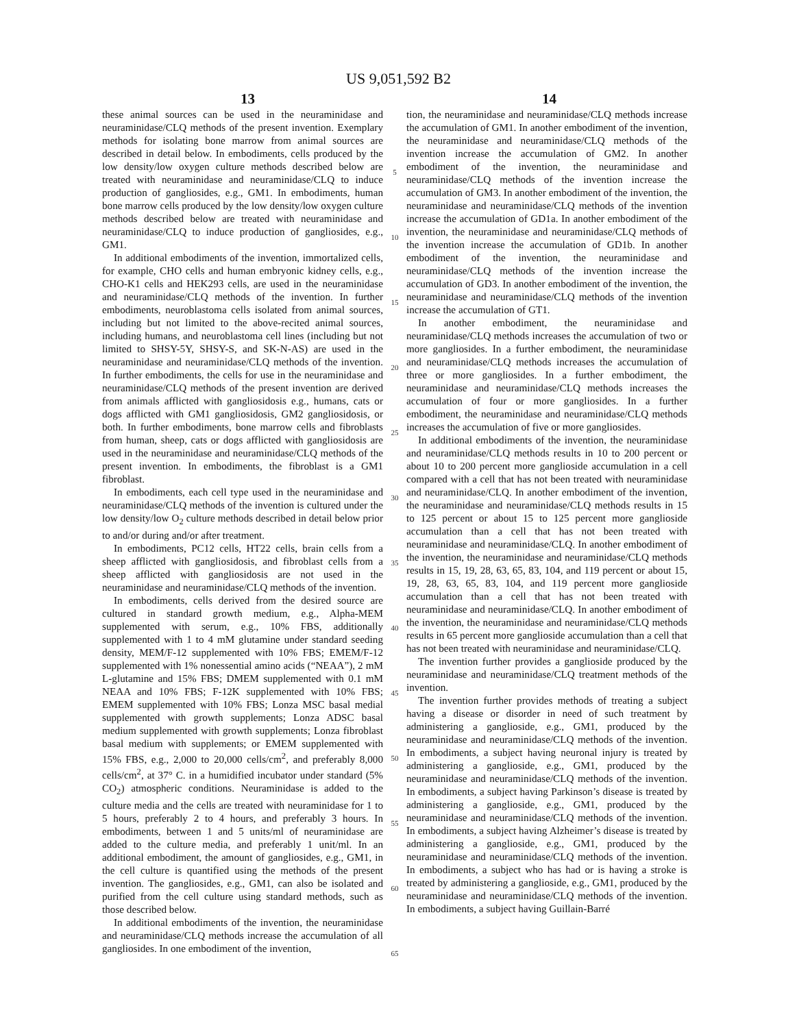US 9,051,592 B2
13 14
these animal sources can be used in the neuraminidase and neuraminidase/CLQ methods of the present invention. Exemplary methods for isolating bone marrow from animal sources are described in detail below. In embodiments, cells produced by the low density/low oxygen culture methods described below are treated with neuraminidase and neuraminidase/CLQ to induce production of gangliosides, e.g., GM1. In embodiments, human bone marrow cells produced by the low density/low oxygen culture methods described below are treated with neuraminidase and neuraminidase/CLQ to induce production of gangliosides, e.g., GM1.
In additional embodiments of the invention, immortalized cells, for example, CHO cells and human embryonic kidney cells, e.g., CHO-K1 cells and HEK293 cells, are used in the neuraminidase and neuraminidase/CLQ methods of the invention. In further embodiments, neuroblastoma cells isolated from animal sources, including but not limited to the above-recited animal sources, including humans, and neuroblastoma cell lines (including but not limited to SHSY-5Y, SHSY-S, and SK-N-AS) are used in the neuraminidase and neuraminidase/CLQ methods of the invention. In further embodiments, the cells for use in the neuraminidase and neuraminidase/CLQ methods of the present invention are derived from animals afflicted with gangliosidosis e.g., humans, cats or dogs afflicted with GM1 gangliosidosis, GM2 gangliosidosis, or both. In further embodiments, bone marrow cells and fibroblasts from human, sheep, cats or dogs afflicted with gangliosidosis are used in the neuraminidase and neuraminidase/CLQ methods of the present invention. In embodiments, the fibroblast is a GM1 fibroblast.
In embodiments, each cell type used in the neuraminidase and neuraminidase/CLQ methods of the invention is cultured under the low density/low O<sub>2</sub> culture methods described in detail below prior to and/or during and/or after treatment.
In embodiments, PC12 cells, HT22 cells, brain cells from a sheep afflicted with gangliosidosis, and fibroblast cells from a sheep afflicted with gangliosidosis are not used in the neuraminidase and neuraminidase/CLQ methods of the invention.
In embodiments, cells derived from the desired source are cultured in standard growth medium, e.g., Alpha-MEM supplemented with serum, e.g., 10% FBS, additionally supplemented with 1 to 4 mM glutamine under standard seeding density, MEM/F-12 supplemented with 10% FBS; EMEM/F-12 supplemented with 1% nonessential amino acids (“NEAA”), 2 mM L-glutamine and 15% FBS; DMEM supplemented with 0.1 mM NEAA and 10% FBS; F-12K supplemented with 10% FBS; EMEM supplemented with 10% FBS; Lonza MSC basal medial supplemented with growth supplements; Lonza ADSC basal medium supplemented with growth supplements; Lonza fibroblast basal medium with supplements; or EMEM supplemented with 15% FBS, e.g., 2,000 to 20,000 cells/cm<sup>2</sup>, and preferably 8,000 cells/cm<sup>2</sup>, at 37° C. in a humidified incubator under standard (5% CO<sub>2</sub>) atmospheric conditions. Neuraminidase is added to the culture media and the cells are treated with neuraminidase for 1 to 5 hours, preferably 2 to 4 hours, and preferably 3 hours. In embodiments, between 1 and 5 units/ml of neuraminidase are added to the culture media, and preferably 1 unit/ml. In an additional embodiment, the amount of gangliosides, e.g., GM1, in the cell culture is quantified using the methods of the present invention. The gangliosides, e.g., GM1, can also be isolated and purified from the cell culture using standard methods, such as those described below.
In additional embodiments of the invention, the neuraminidase and neuraminidase/CLQ methods increase the accumulation of all gangliosides. In one embodiment of the invention,
5
10
15
20
25
30
35
40
45
50
55
60
65
tion, the neuraminidase and neuraminidase/CLQ methods increase the accumulation of GM1. In another embodiment of the invention, the neuraminidase and neuraminidase/CLQ methods of the invention increase the accumulation of GM2. In another embodiment of the invention, the neuraminidase and neuraminidase/CLQ methods of the invention increase the accumulation of GM3. In another embodiment of the invention, the neuraminidase and neuraminidase/CLQ methods of the invention increase the accumulation of GD1a. In another embodiment of the invention, the neuraminidase and neuraminidase/CLQ methods of the invention increase the accumulation of GD1b. In another embodiment of the invention, the neuraminidase and neuraminidase/CLQ methods of the invention increase the accumulation of GD3. In another embodiment of the invention, the neuraminidase and neuraminidase/CLQ methods of the invention increase the accumulation of GT1.
In another embodiment, the neuraminidase and neuraminidase/CLQ methods increases the accumulation of two or more gangliosides. In a further embodiment, the neuraminidase and neuraminidase/CLQ methods increases the accumulation of three or more gangliosides. In a further embodiment, the neuraminidase and neuraminidase/CLQ methods increases the accumulation of four or more gangliosides. In a further embodiment, the neuraminidase and neuraminidase/CLQ methods increases the accumulation of five or more gangliosides.
In additional embodiments of the invention, the neuraminidase and neuraminidase/CLQ methods results in 10 to 200 percent or about 10 to 200 percent more ganglioside accumulation in a cell compared with a cell that has not been treated with neuraminidase and neuraminidase/CLQ. In another embodiment of the invention, the neuraminidase and neuraminidase/CLQ methods results in 15 to 125 percent or about 15 to 125 percent more ganglioside accumulation than a cell that has not been treated with neuraminidase and neuraminidase/CLQ. In another embodiment of the invention, the neuraminidase and neuraminidase/CLQ methods results in 15, 19, 28, 63, 65, 83, 104, and 119 percent or about 15, 19, 28, 63, 65, 83, 104, and 119 percent more ganglioside accumulation than a cell that has not been treated with neuraminidase and neuraminidase/CLQ. In another embodiment of the invention, the neuraminidase and neuraminidase/CLQ methods results in 65 percent more ganglioside accumulation than a cell that has not been treated with neuraminidase and neuraminidase/CLQ.
The invention further provides a ganglioside produced by the neuraminidase and neuraminidase/CLQ treatment methods of the invention.
The invention further provides methods of treating a subject having a disease or disorder in need of such treatment by administering a ganglioside, e.g., GM1, produced by the neuraminidase and neuraminidase/CLQ methods of the invention. In embodiments, a subject having neuronal injury is treated by administering a ganglioside, e.g., GM1, produced by the neuraminidase and neuraminidase/CLQ methods of the invention. In embodiments, a subject having Parkinson’s disease is treated by administering a ganglioside, e.g., GM1, produced by the neuraminidase and neuraminidase/CLQ methods of the invention. In embodiments, a subject having Alzheimer’s disease is treated by administering a ganglioside, e.g., GM1, produced by the neuraminidase and neuraminidase/CLQ methods of the invention. In embodiments, a subject who has had or is having a stroke is treated by administering a ganglioside, e.g., GM1, produced by the neuraminidase and neuraminidase/CLQ methods of the invention. In embodiments, a subject having Guillain-Barré